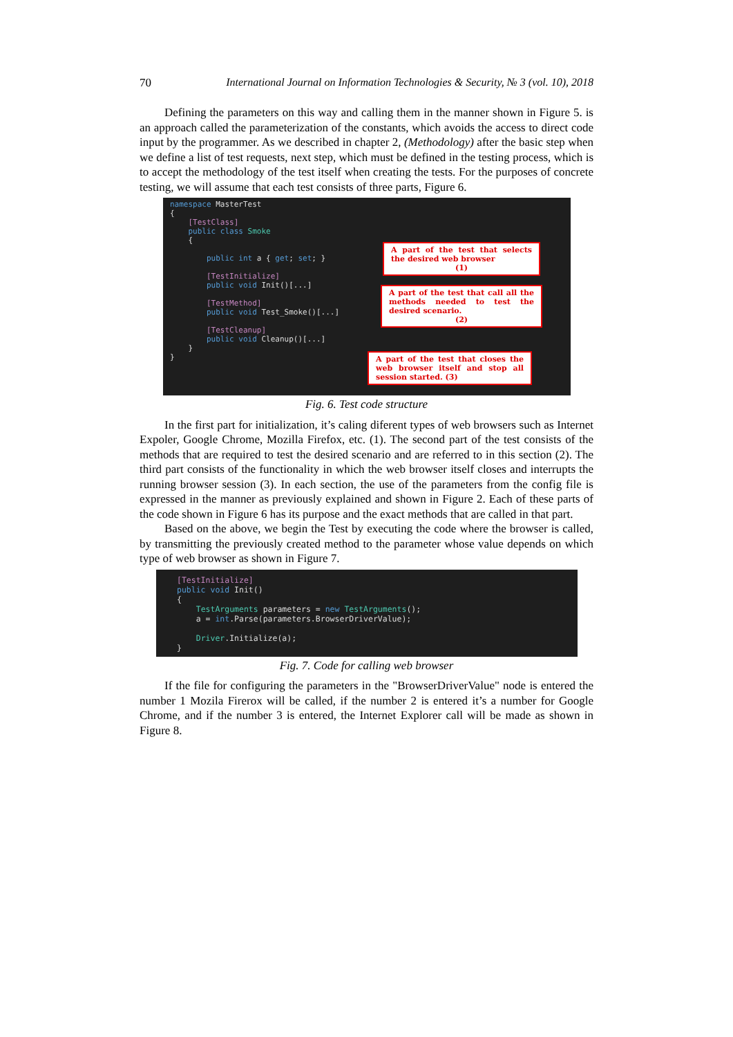70 International Journal on Information Technologies & Security, № 3 (vol. 10), 2018
Defining the parameters on this way and calling them in the manner shown in Figure 5. is an approach called the parameterization of the constants, which avoids the access to direct code input by the programmer. As we described in chapter 2, (Methodology) after the basic step when we define a list of test requests, next step, which must be defined in the testing process, which is to accept the methodology of the test itself when creating the tests. For the purposes of concrete testing, we will assume that each test consists of three parts, Figure 6.
namespace MasterTest { [TestClass] public class Smoke { public int a { get; set; } [TestInitialize] public void Init()[...] [TestMethod] public void Test_Smoke()[...] [TestCleanup] public void Cleanup()[...] } }
A part of the test that selects the desired web browser
(1)
A part of the test that call all the methods needed to test the desired scenario.
(2)
A part of the test that closes the web browser itself and stop all session started. (3)
Fig. 6. Test code structure
In the first part for initialization, it’s caling diferent types of web browsers such as Internet Expoler, Google Chrome, Mozilla Firefox, etc. (1). The second part of the test consists of the methods that are required to test the desired scenario and are referred to in this section (2). The third part consists of the functionality in which the web browser itself closes and interrupts the running browser session (3). In each section, the use of the parameters from the config file is expressed in the manner as previously explained and shown in Figure 2. Each of these parts of the code shown in Figure 6 has its purpose and the exact methods that are called in that part.
Based on the above, we begin the Test by executing the code where the browser is called, by transmitting the previously created method to the parameter whose value depends on which type of web browser as shown in Figure 7.
[TestInitialize] public void Init() { TestArguments parameters = new TestArguments(); a = int.Parse(parameters.BrowserDriverValue); Driver.Initialize(a); }
Fig. 7. Code for calling web browser
If the file for configuring the parameters in the "BrowserDriverValue" node is entered the number 1 Mozila Firerox will be called, if the number 2 is entered it’s a number for Google Chrome, and if the number 3 is entered, the Internet Explorer call will be made as shown in Figure 8.